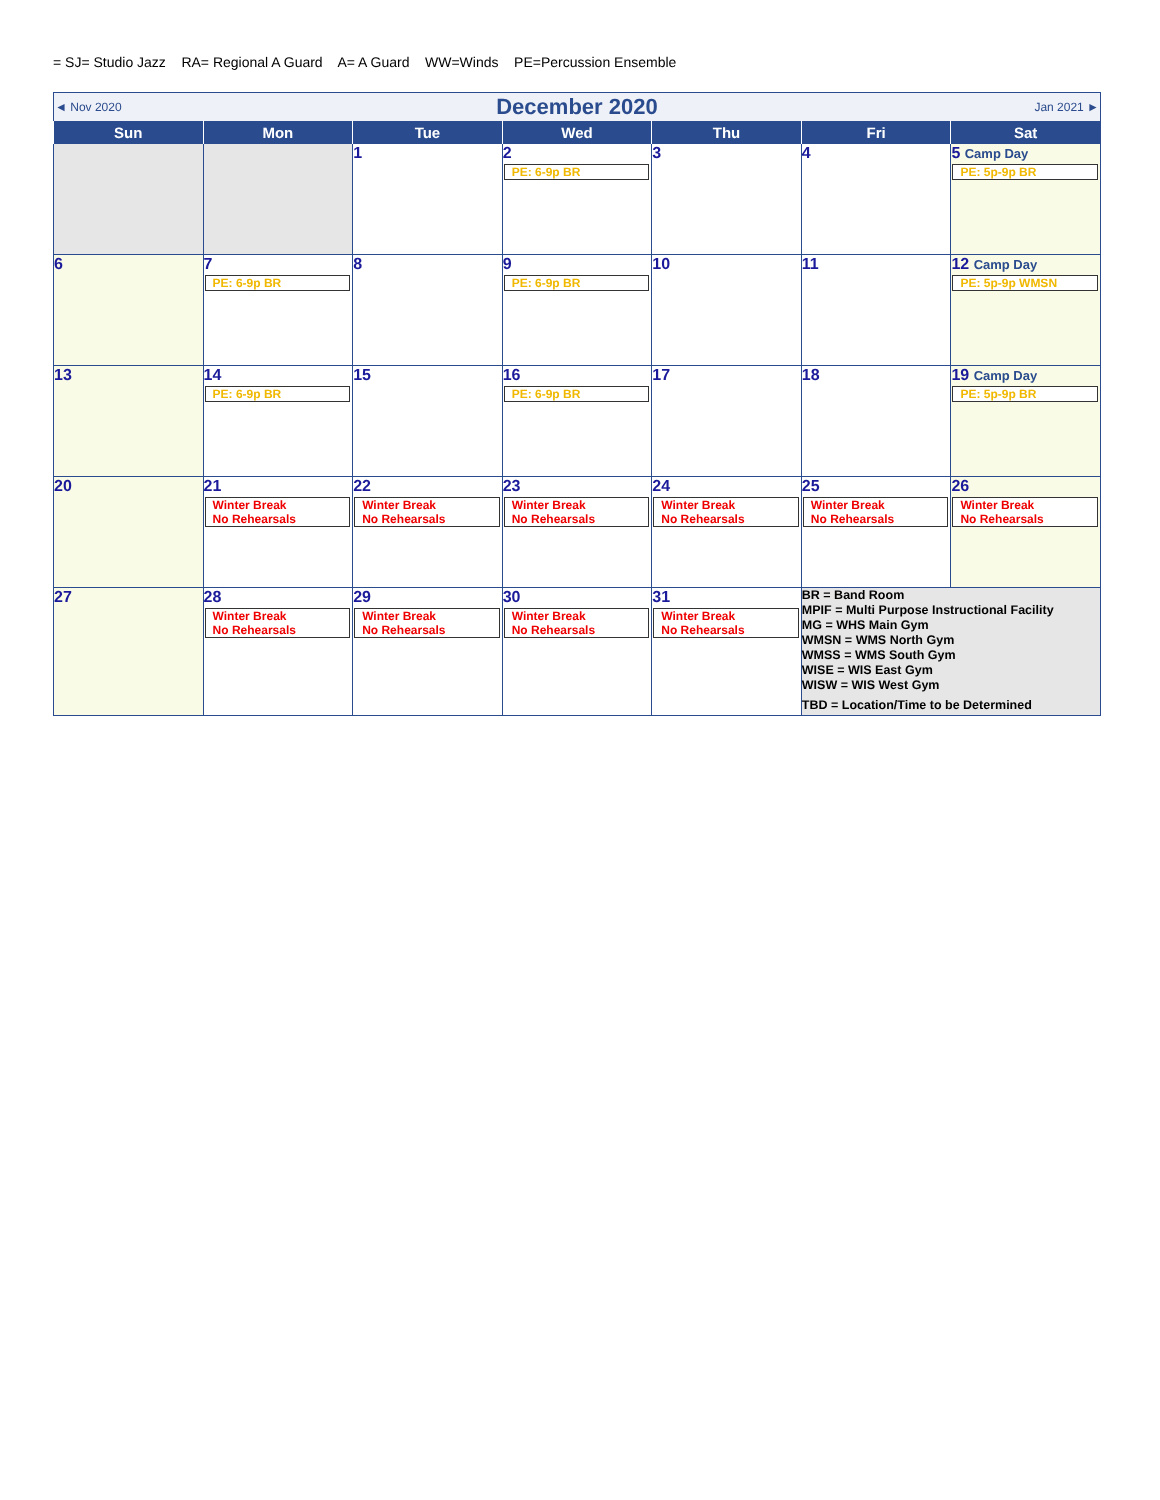= SJ= Studio Jazz RA= Regional A Guard A= A Guard WW=Winds PE=Percussion Ensemble
| ◄ Nov 2020 | | December 2020 | | | Jan 2021 ► | |
| Sun | Mon | Tue | Wed | Thu | Fri | Sat |
| | | 1 | 2 PE: 6-9p BR | 3 | 4 | 5 Camp Day PE: 5p-9p BR |
| 6 | 7 PE: 6-9p BR | 8 | 9 PE: 6-9p BR | 10 | 11 | 12 Camp Day PE: 5p-9p WMSN |
| 13 | 14 PE: 6-9p BR | 15 | 16 PE: 6-9p BR | 17 | 18 | 19 Camp Day PE: 5p-9p BR |
| 20 | 21 Winter Break No Rehearsals | 22 Winter Break No Rehearsals | 23 Winter Break No Rehearsals | 24 Winter Break No Rehearsals | 25 Winter Break No Rehearsals | 26 Winter Break No Rehearsals |
| 27 | 28 Winter Break No Rehearsals | 29 Winter Break No Rehearsals | 30 Winter Break No Rehearsals | 31 Winter Break No Rehearsals | BR = Band Room MPIF = Multi Purpose Instructional Facility MG = WHS Main Gym WMSN = WMS North Gym WMSS = WMS South Gym WISE = WIS East Gym WISW = WIS West Gym TBD = Location/Time to be Determined | |